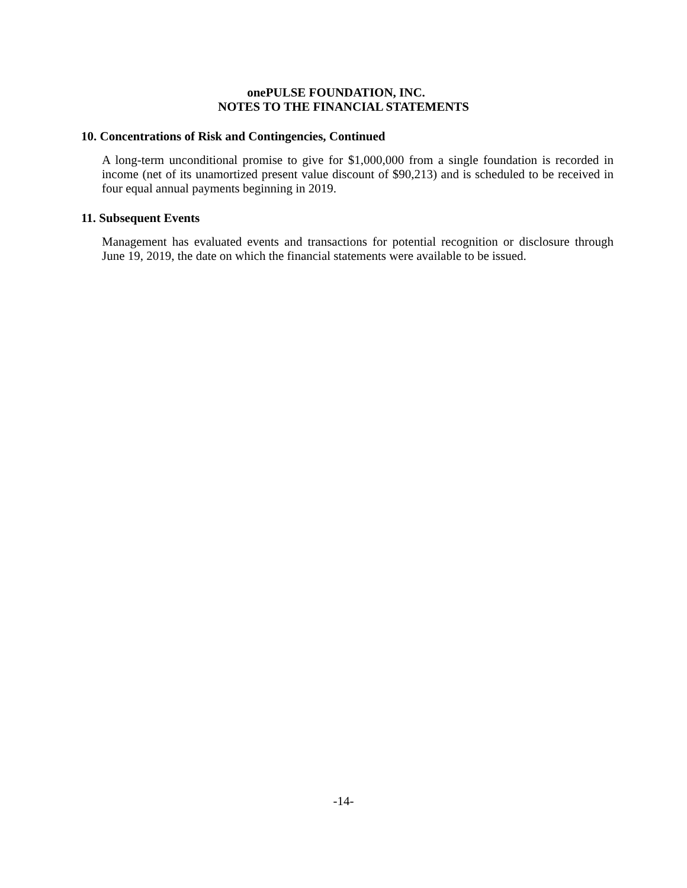onePULSE FOUNDATION, INC.
NOTES TO THE FINANCIAL STATEMENTS
10. Concentrations of Risk and Contingencies, Continued
A long-term unconditional promise to give for $1,000,000 from a single foundation is recorded in income (net of its unamortized present value discount of $90,213) and is scheduled to be received in four equal annual payments beginning in 2019.
11. Subsequent Events
Management has evaluated events and transactions for potential recognition or disclosure through June 19, 2019, the date on which the financial statements were available to be issued.
-14-